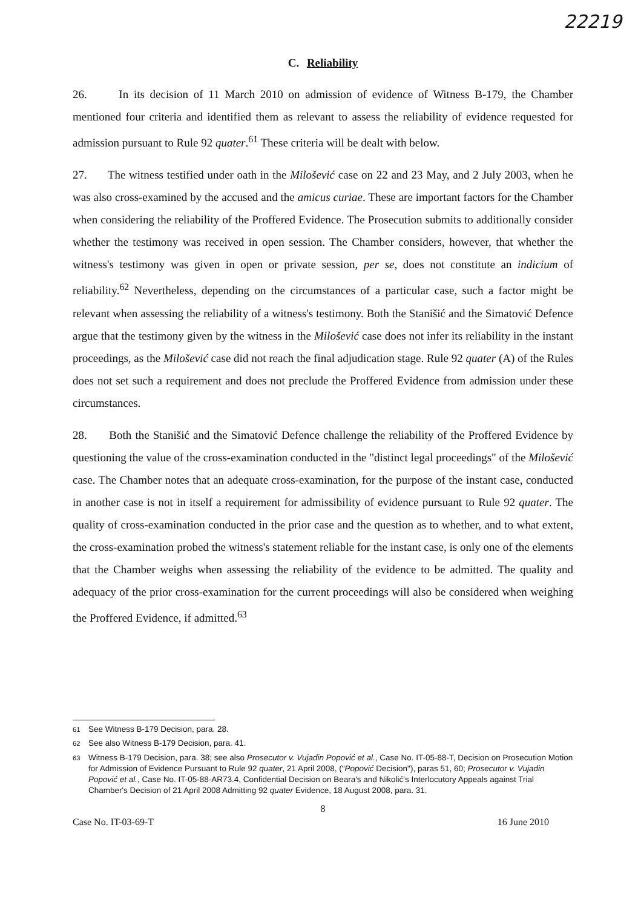22219
C. Reliability
26. In its decision of 11 March 2010 on admission of evidence of Witness B-179, the Chamber mentioned four criteria and identified them as relevant to assess the reliability of evidence requested for admission pursuant to Rule 92 quater.<sup>61</sup> These criteria will be dealt with below.
27. The witness testified under oath in the Milošević case on 22 and 23 May, and 2 July 2003, when he was also cross-examined by the accused and the amicus curiae. These are important factors for the Chamber when considering the reliability of the Proffered Evidence. The Prosecution submits to additionally consider whether the testimony was received in open session. The Chamber considers, however, that whether the witness's testimony was given in open or private session, per se, does not constitute an indicium of reliability.<sup>62</sup> Nevertheless, depending on the circumstances of a particular case, such a factor might be relevant when assessing the reliability of a witness's testimony. Both the Stanišić and the Simatović Defence argue that the testimony given by the witness in the Milošević case does not infer its reliability in the instant proceedings, as the Milošević case did not reach the final adjudication stage. Rule 92 quater (A) of the Rules does not set such a requirement and does not preclude the Proffered Evidence from admission under these circumstances.
28. Both the Stanišić and the Simatović Defence challenge the reliability of the Proffered Evidence by questioning the value of the cross-examination conducted in the "distinct legal proceedings" of the Milošević case. The Chamber notes that an adequate cross-examination, for the purpose of the instant case, conducted in another case is not in itself a requirement for admissibility of evidence pursuant to Rule 92 quater. The quality of cross-examination conducted in the prior case and the question as to whether, and to what extent, the cross-examination probed the witness's statement reliable for the instant case, is only one of the elements that the Chamber weighs when assessing the reliability of the evidence to be admitted. The quality and adequacy of the prior cross-examination for the current proceedings will also be considered when weighing the Proffered Evidence, if admitted.<sup>63</sup>
<sup>61</sup> See Witness B-179 Decision, para. 28.
<sup>62</sup> See also Witness B-179 Decision, para. 41.
<sup>63</sup> Witness B-179 Decision, para. 38; see also Prosecutor v. Vujadin Popović et al., Case No. IT-05-88-T, Decision on Prosecution Motion for Admission of Evidence Pursuant to Rule 92 quater, 21 April 2008, ("Popović Decision"), paras 51, 60; Prosecutor v. Vujadin Popović et al., Case No. IT-05-88-AR73.4, Confidential Decision on Beara's and Nikolić's Interlocutory Appeals against Trial Chamber's Decision of 21 April 2008 Admitting 92 quater Evidence, 18 August 2008, para. 31.
8
Case No. IT-03-69-T 16 June 2010